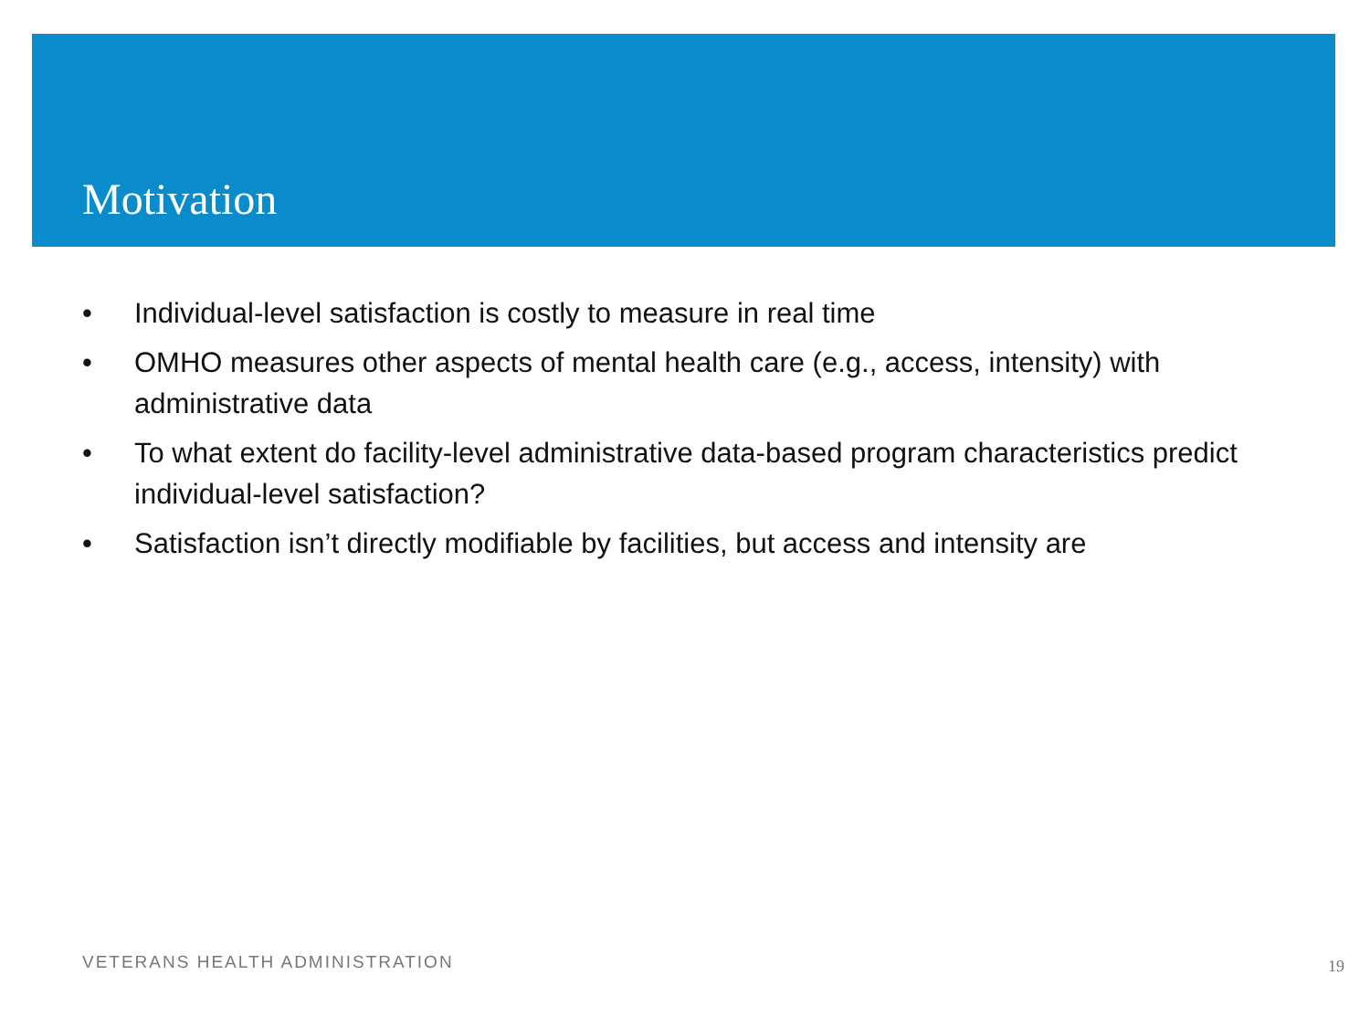Motivation
• Individual-level satisfaction is costly to measure in real time
• OMHO measures other aspects of mental health care (e.g., access, intensity) with administrative data
• To what extent do facility-level administrative data-based program characteristics predict individual-level satisfaction?
• Satisfaction isn’t directly modifiable by facilities, but access and intensity are
VETERANS HEALTH ADMINISTRATION 19